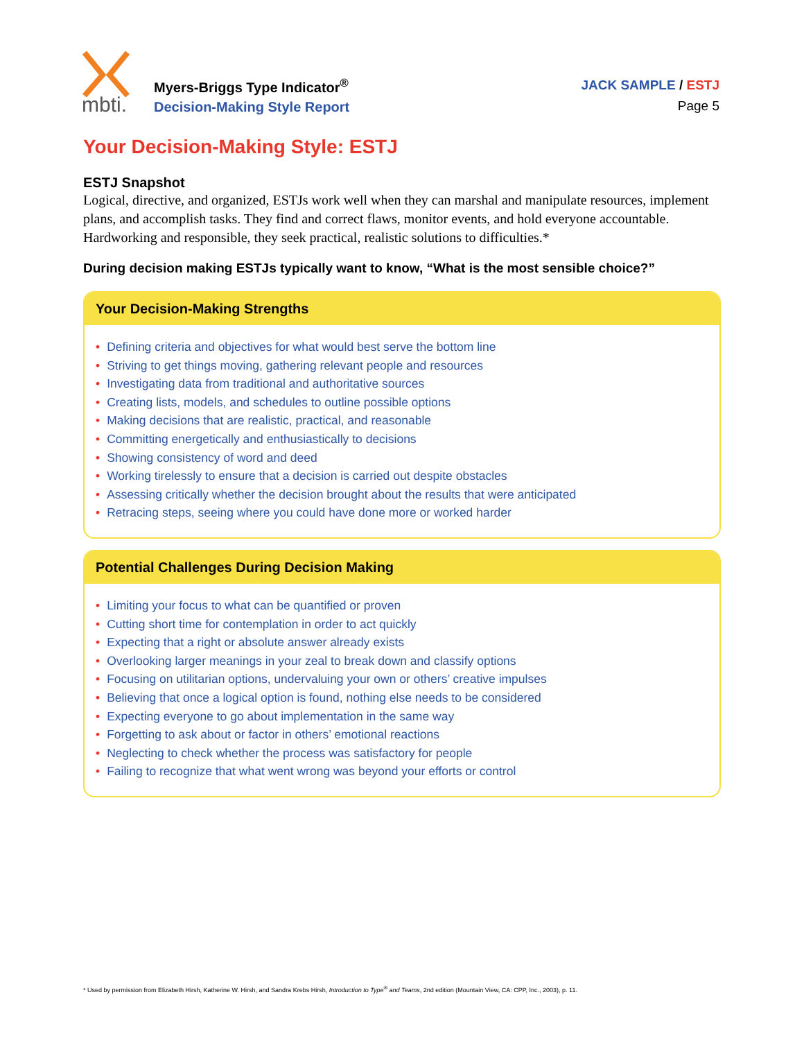mbti.
Myers-Briggs Type Indicator<sup>®</sup>
Decision-Making Style Report
JACK SAMPLE / ESTJ
Page 5
Your Decision-Making Style: ESTJ
ESTJ Snapshot
Logical, directive, and organized, ESTJs work well when they can marshal and manipulate resources, implement plans, and accomplish tasks. They find and correct flaws, monitor events, and hold everyone accountable. Hardworking and responsible, they seek practical, realistic solutions to difficulties.*
During decision making ESTJs typically want to know, “What is the most sensible choice?”
Your Decision-Making Strengths
• Defining criteria and objectives for what would best serve the bottom line
• Striving to get things moving, gathering relevant people and resources
• Investigating data from traditional and authoritative sources
• Creating lists, models, and schedules to outline possible options
• Making decisions that are realistic, practical, and reasonable
• Committing energetically and enthusiastically to decisions
• Showing consistency of word and deed
• Working tirelessly to ensure that a decision is carried out despite obstacles
• Assessing critically whether the decision brought about the results that were anticipated
• Retracing steps, seeing where you could have done more or worked harder
Potential Challenges During Decision Making
• Limiting your focus to what can be quantified or proven
• Cutting short time for contemplation in order to act quickly
• Expecting that a right or absolute answer already exists
• Overlooking larger meanings in your zeal to break down and classify options
• Focusing on utilitarian options, undervaluing your own or others’ creative impulses
• Believing that once a logical option is found, nothing else needs to be considered
• Expecting everyone to go about implementation in the same way
• Forgetting to ask about or factor in others’ emotional reactions
• Neglecting to check whether the process was satisfactory for people
• Failing to recognize that what went wrong was beyond your efforts or control
* Used by permission from Elizabeth Hirsh, Katherine W. Hirsh, and Sandra Krebs Hirsh, Introduction to Type<sup>®</sup> and Teams, 2nd edition (Mountain View, CA: CPP, Inc., 2003), p. 11.